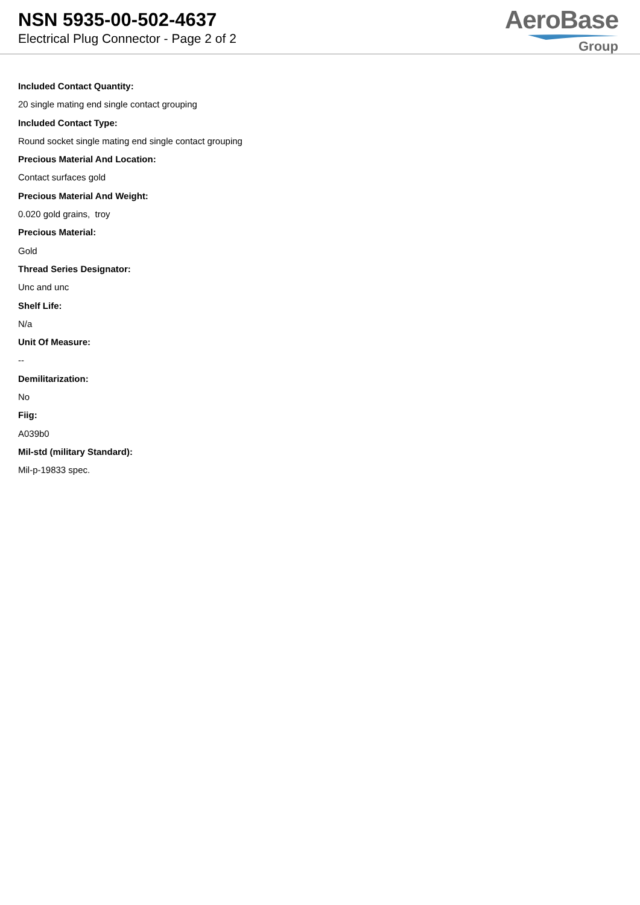NSN 5935-00-502-4637
Electrical Plug Connector - Page 2 of 2
AeroBase
Group
Included Contact Quantity:
20 single mating end single contact grouping
Included Contact Type:
Round socket single mating end single contact grouping
Precious Material And Location:
Contact surfaces gold
Precious Material And Weight:
0.020 gold grains, troy
Precious Material:
Gold
Thread Series Designator:
Unc and unc
Shelf Life:
N/a
Unit Of Measure:
--
Demilitarization:
No
Fiig:
A039b0
Mil-std (military Standard):
Mil-p-19833 spec.